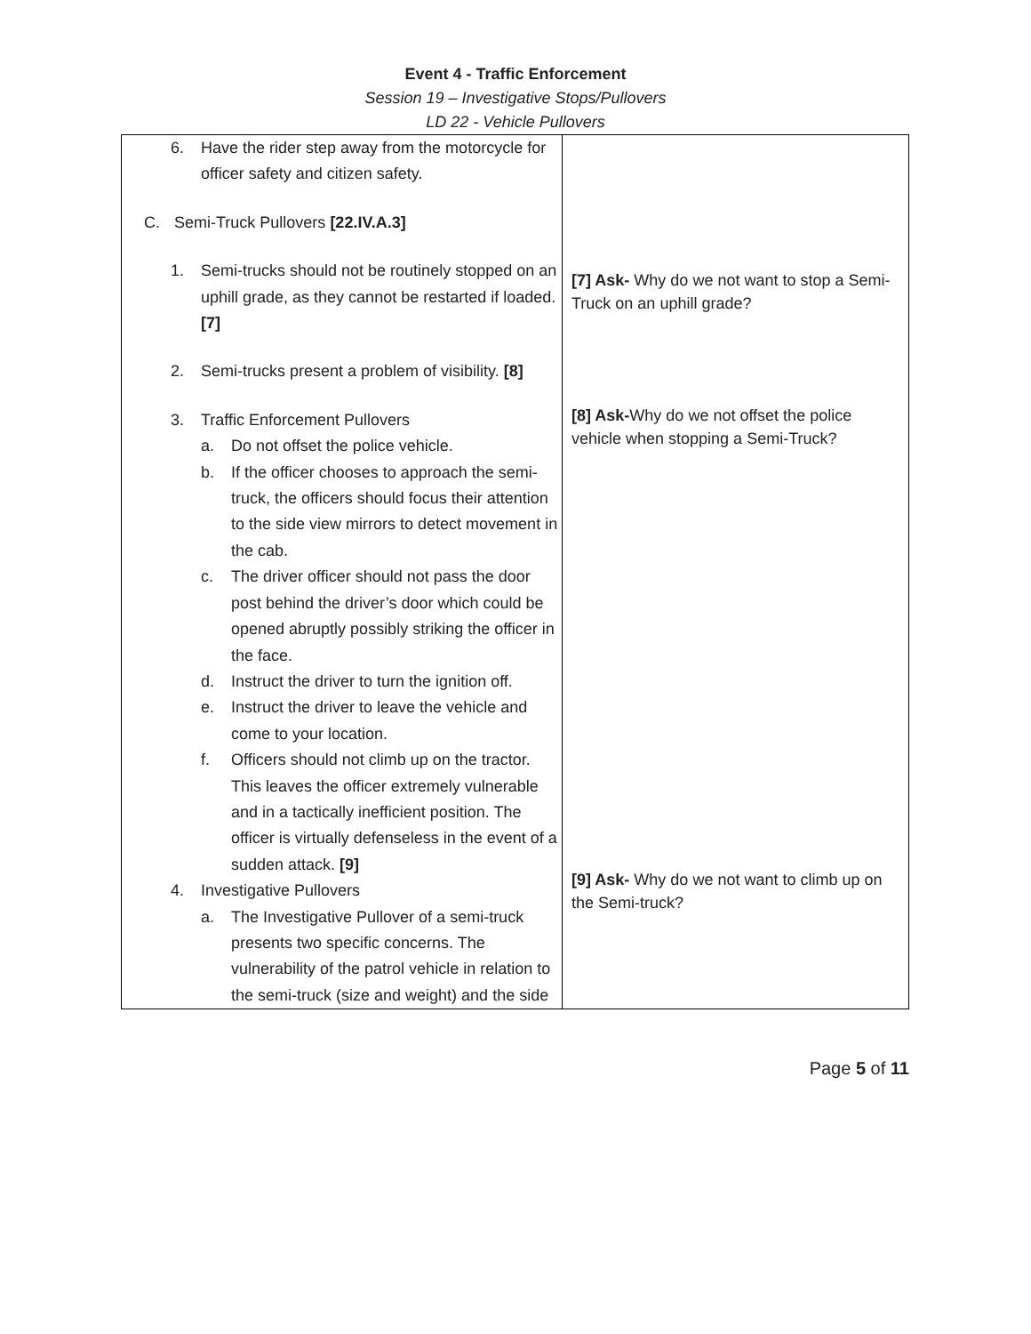Event 4 - Traffic Enforcement
Session 19 – Investigative Stops/Pullovers
LD 22 - Vehicle Pullovers
| 6. Have the rider step away from the motorcycle for officer safety and citizen safety. C. Semi-Truck Pullovers [22.IV.A.3] 1. Semi-trucks should not be routinely stopped on an uphill grade, as they cannot be restarted if loaded. [7] 2. Semi-trucks present a problem of visibility. [8] 3. Traffic Enforcement Pullovers a. Do not offset the police vehicle. b. If the officer chooses to approach the semi-truck, the officers should focus their attention to the side view mirrors to detect movement in the cab. c. The driver officer should not pass the door post behind the driver’s door which could be opened abruptly possibly striking the officer in the face. d. Instruct the driver to turn the ignition off. e. Instruct the driver to leave the vehicle and come to your location. f. Officers should not climb up on the tractor. This leaves the officer extremely vulnerable and in a tactically inefficient position. The officer is virtually defenseless in the event of a sudden attack. [9] 4. Investigative Pullovers a. The Investigative Pullover of a semi-truck presents two specific concerns. The vulnerability of the patrol vehicle in relation to the semi-truck (size and weight) and the side | [7] Ask- Why do we not want to stop a Semi-Truck on an uphill grade? [8] Ask- Why do we not offset the police vehicle when stopping a Semi-Truck? [9] Ask- Why do we not want to climb up on the Semi-truck? |
Page 5 of 11